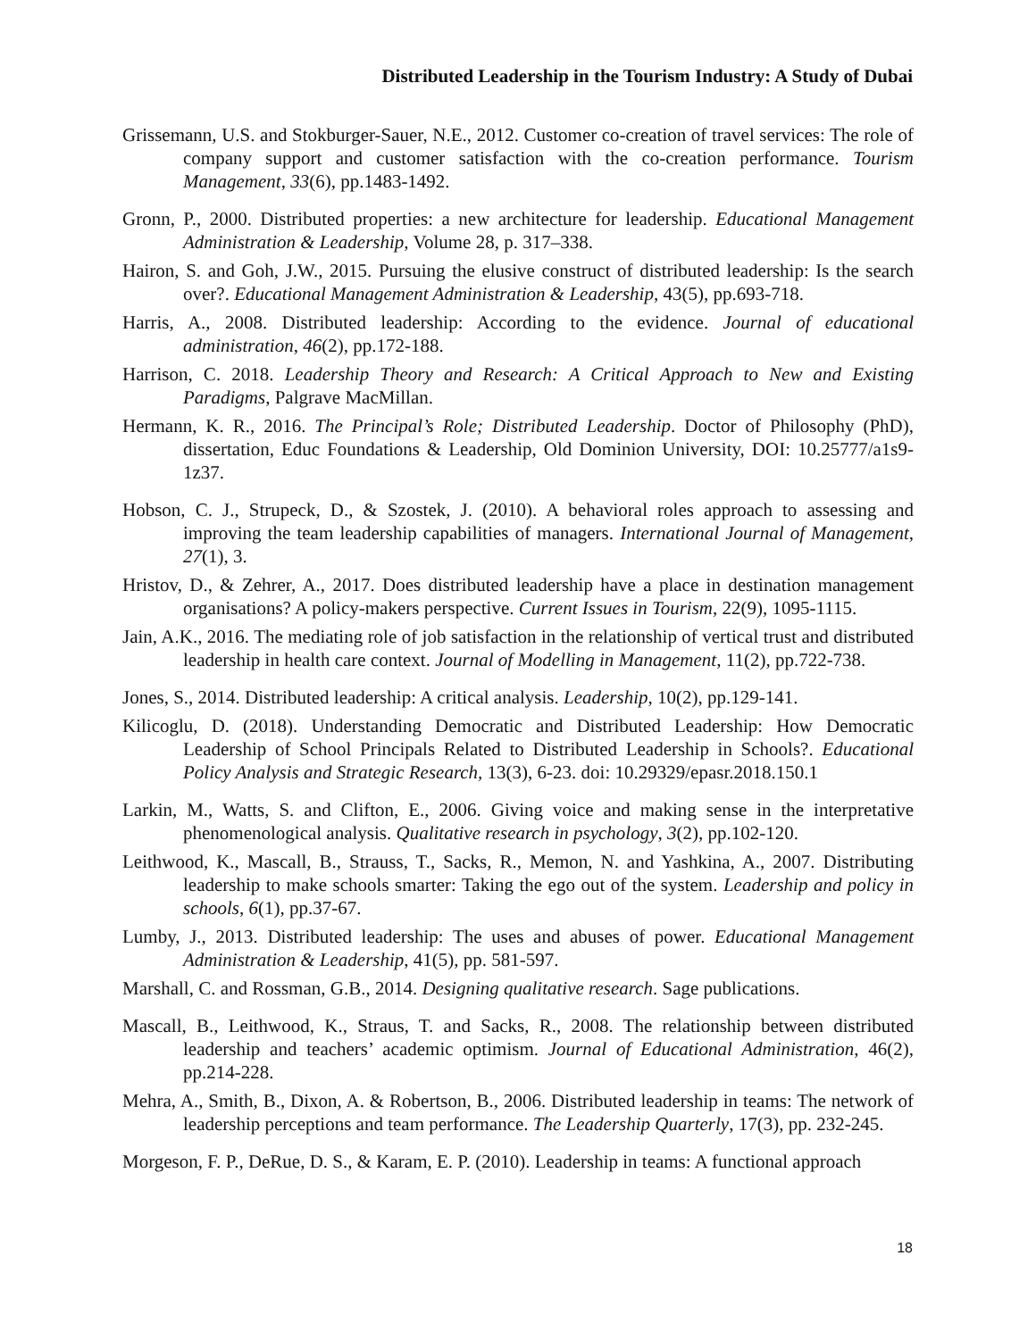Distributed Leadership in the Tourism Industry: A Study of Dubai
Grissemann, U.S. and Stokburger-Sauer, N.E., 2012. Customer co-creation of travel services: The role of company support and customer satisfaction with the co-creation performance. Tourism Management, 33(6), pp.1483-1492.
Gronn, P., 2000. Distributed properties: a new architecture for leadership. Educational Management Administration & Leadership, Volume 28, p. 317–338.
Hairon, S. and Goh, J.W., 2015. Pursuing the elusive construct of distributed leadership: Is the search over?. Educational Management Administration & Leadership, 43(5), pp.693-718.
Harris, A., 2008. Distributed leadership: According to the evidence. Journal of educational administration, 46(2), pp.172-188.
Harrison, C. 2018. Leadership Theory and Research: A Critical Approach to New and Existing Paradigms, Palgrave MacMillan.
Hermann, K. R., 2016. The Principal’s Role; Distributed Leadership. Doctor of Philosophy (PhD), dissertation, Educ Foundations & Leadership, Old Dominion University, DOI: 10.25777/a1s9-1z37.
Hobson, C. J., Strupeck, D., & Szostek, J. (2010). A behavioral roles approach to assessing and improving the team leadership capabilities of managers. International Journal of Management, 27(1), 3.
Hristov, D., & Zehrer, A., 2017. Does distributed leadership have a place in destination management organisations? A policy-makers perspective. Current Issues in Tourism, 22(9), 1095-1115.
Jain, A.K., 2016. The mediating role of job satisfaction in the relationship of vertical trust and distributed leadership in health care context. Journal of Modelling in Management, 11(2), pp.722-738.
Jones, S., 2014. Distributed leadership: A critical analysis. Leadership, 10(2), pp.129-141.
Kilicoglu, D. (2018). Understanding Democratic and Distributed Leadership: How Democratic Leadership of School Principals Related to Distributed Leadership in Schools?. Educational Policy Analysis and Strategic Research, 13(3), 6-23. doi: 10.29329/epasr.2018.150.1
Larkin, M., Watts, S. and Clifton, E., 2006. Giving voice and making sense in the interpretative phenomenological analysis. Qualitative research in psychology, 3(2), pp.102-120.
Leithwood, K., Mascall, B., Strauss, T., Sacks, R., Memon, N. and Yashkina, A., 2007. Distributing leadership to make schools smarter: Taking the ego out of the system. Leadership and policy in schools, 6(1), pp.37-67.
Lumby, J., 2013. Distributed leadership: The uses and abuses of power. Educational Management Administration & Leadership, 41(5), pp. 581-597.
Marshall, C. and Rossman, G.B., 2014. Designing qualitative research. Sage publications.
Mascall, B., Leithwood, K., Straus, T. and Sacks, R., 2008. The relationship between distributed leadership and teachers’ academic optimism. Journal of Educational Administration, 46(2), pp.214-228.
Mehra, A., Smith, B., Dixon, A. & Robertson, B., 2006. Distributed leadership in teams: The network of leadership perceptions and team performance. The Leadership Quarterly, 17(3), pp. 232-245.
Morgeson, F. P., DeRue, D. S., & Karam, E. P. (2010). Leadership in teams: A functional approach
18